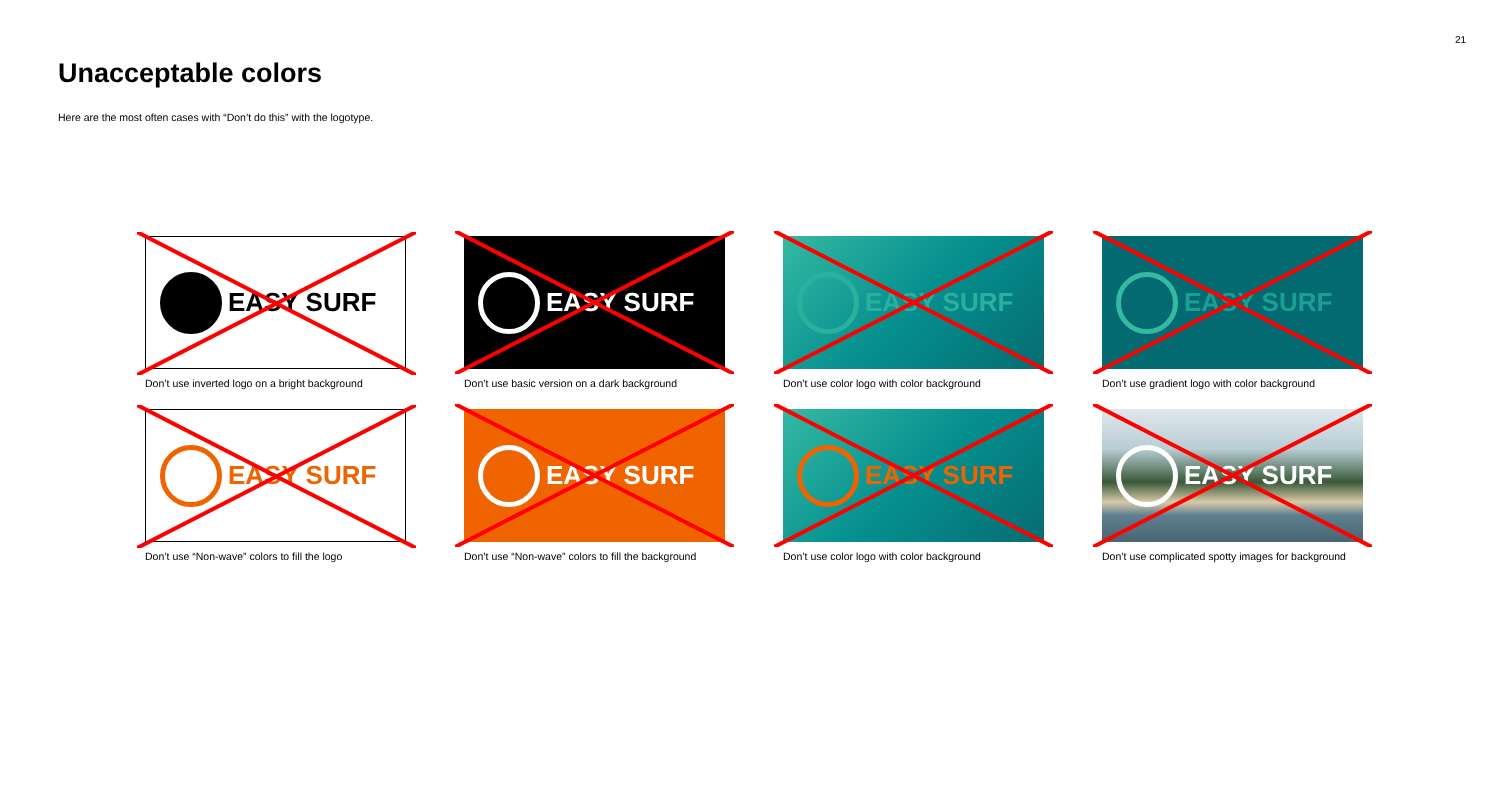21
Unacceptable colors
Here are the most often cases with “Don’t do this” with the logotype.
EASY SURF
Don’t use inverted logo on a bright background
EASY SURF
Don’t use basic version on a dark background
EASY SURF
Don’t use color logo with color background
EASY SURF
Don’t use gradient logo with color background
EASY SURF
Don’t use “Non-wave” colors to fill the logo
EASY SURF
Don’t use “Non-wave” colors to fill the background
EASY SURF
Don’t use color logo with color background
EASY SURF
Don’t use complicated spotty images for background